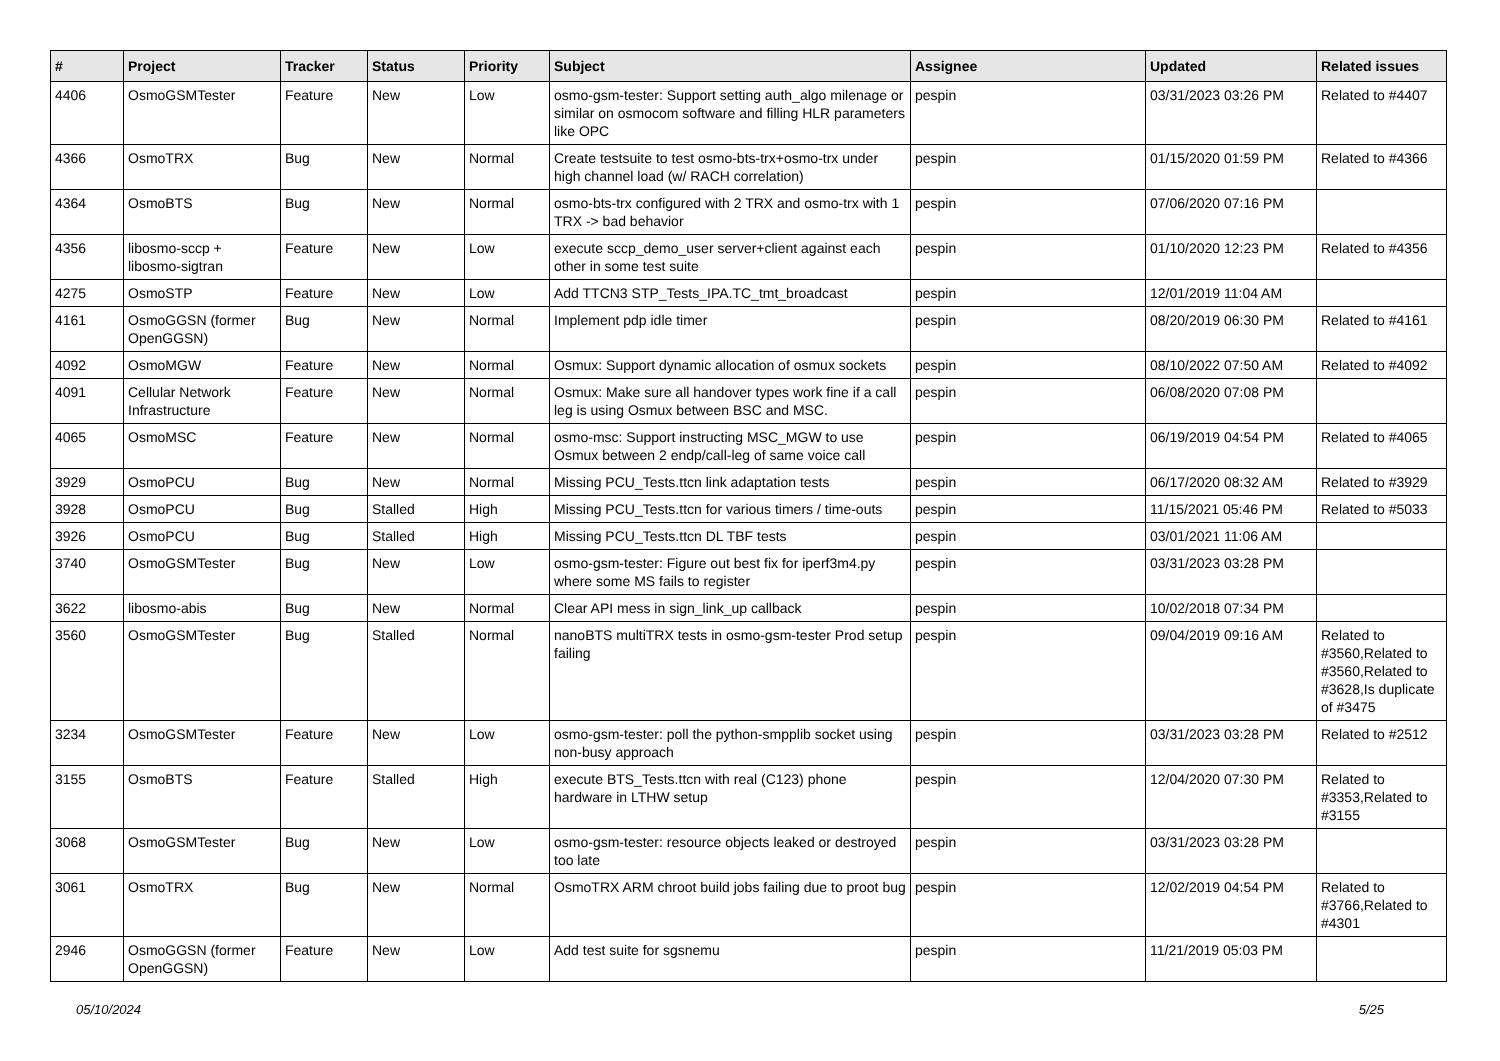| # | Project | Tracker | Status | Priority | Subject | Assignee | Updated | Related issues |
| --- | --- | --- | --- | --- | --- | --- | --- | --- |
| 4406 | OsmoGSMTester | Feature | New | Low | osmo-gsm-tester: Support setting auth_algo milenage or similar on osmocom software and filling HLR parameters like OPC | pespin | 03/31/2023 03:26 PM | Related to #4407 |
| 4366 | OsmoTRX | Bug | New | Normal | Create testsuite to test osmo-bts-trx+osmo-trx under high channel load (w/ RACH correlation) | pespin | 01/15/2020 01:59 PM | Related to #4366 |
| 4364 | OsmoBTS | Bug | New | Normal | osmo-bts-trx configured with 2 TRX and osmo-trx with 1 TRX -> bad behavior | pespin | 07/06/2020 07:16 PM | |
| 4356 | libosmo-sccp + libosmo-sigtran | Feature | New | Low | execute sccp_demo_user server+client against each other in some test suite | pespin | 01/10/2020 12:23 PM | Related to #4356 |
| 4275 | OsmoSTP | Feature | New | Low | Add TTCN3 STP_Tests_IPA.TC_tmt_broadcast | pespin | 12/01/2019 11:04 AM | |
| 4161 | OsmoGGSN (former OpenGGSN) | Bug | New | Normal | Implement pdp idle timer | pespin | 08/20/2019 06:30 PM | Related to #4161 |
| 4092 | OsmoMGW | Feature | New | Normal | Osmux: Support dynamic allocation of osmux sockets | pespin | 08/10/2022 07:50 AM | Related to #4092 |
| 4091 | Cellular Network Infrastructure | Feature | New | Normal | Osmux: Make sure all handover types work fine if a call leg is using Osmux between BSC and MSC. | pespin | 06/08/2020 07:08 PM | |
| 4065 | OsmoMSC | Feature | New | Normal | osmo-msc: Support instructing MSC_MGW to use Osmux between 2 endp/call-leg of same voice call | pespin | 06/19/2019 04:54 PM | Related to #4065 |
| 3929 | OsmoPCU | Bug | New | Normal | Missing PCU_Tests.ttcn link adaptation tests | pespin | 06/17/2020 08:32 AM | Related to #3929 |
| 3928 | OsmoPCU | Bug | Stalled | High | Missing PCU_Tests.ttcn for various timers / time-outs | pespin | 11/15/2021 05:46 PM | Related to #5033 |
| 3926 | OsmoPCU | Bug | Stalled | High | Missing PCU_Tests.ttcn DL TBF tests | pespin | 03/01/2021 11:06 AM | |
| 3740 | OsmoGSMTester | Bug | New | Low | osmo-gsm-tester: Figure out best fix for iperf3m4.py where some MS fails to register | pespin | 03/31/2023 03:28 PM | |
| 3622 | libosmo-abis | Bug | New | Normal | Clear API mess in sign_link_up callback | pespin | 10/02/2018 07:34 PM | |
| 3560 | OsmoGSMTester | Bug | Stalled | Normal | nanoBTS multiTRX tests in osmo-gsm-tester Prod setup failing | pespin | 09/04/2019 09:16 AM | Related to #3560,Related to #3560,Related to #3628,Is duplicate of #3475 |
| 3234 | OsmoGSMTester | Feature | New | Low | osmo-gsm-tester: poll the python-smpplib socket using non-busy approach | pespin | 03/31/2023 03:28 PM | Related to #2512 |
| 3155 | OsmoBTS | Feature | Stalled | High | execute BTS_Tests.ttcn with real (C123) phone hardware in LTHW setup | pespin | 12/04/2020 07:30 PM | Related to #3353,Related to #3155 |
| 3068 | OsmoGSMTester | Bug | New | Low | osmo-gsm-tester: resource objects leaked or destroyed too late | pespin | 03/31/2023 03:28 PM | |
| 3061 | OsmoTRX | Bug | New | Normal | OsmoTRX ARM chroot build jobs failing due to proot bug | pespin | 12/02/2019 04:54 PM | Related to #3766,Related to #4301 |
| 2946 | OsmoGGSN (former OpenGGSN) | Feature | New | Low | Add test suite for sgsnemu | pespin | 11/21/2019 05:03 PM | |
05/10/2024 5/25